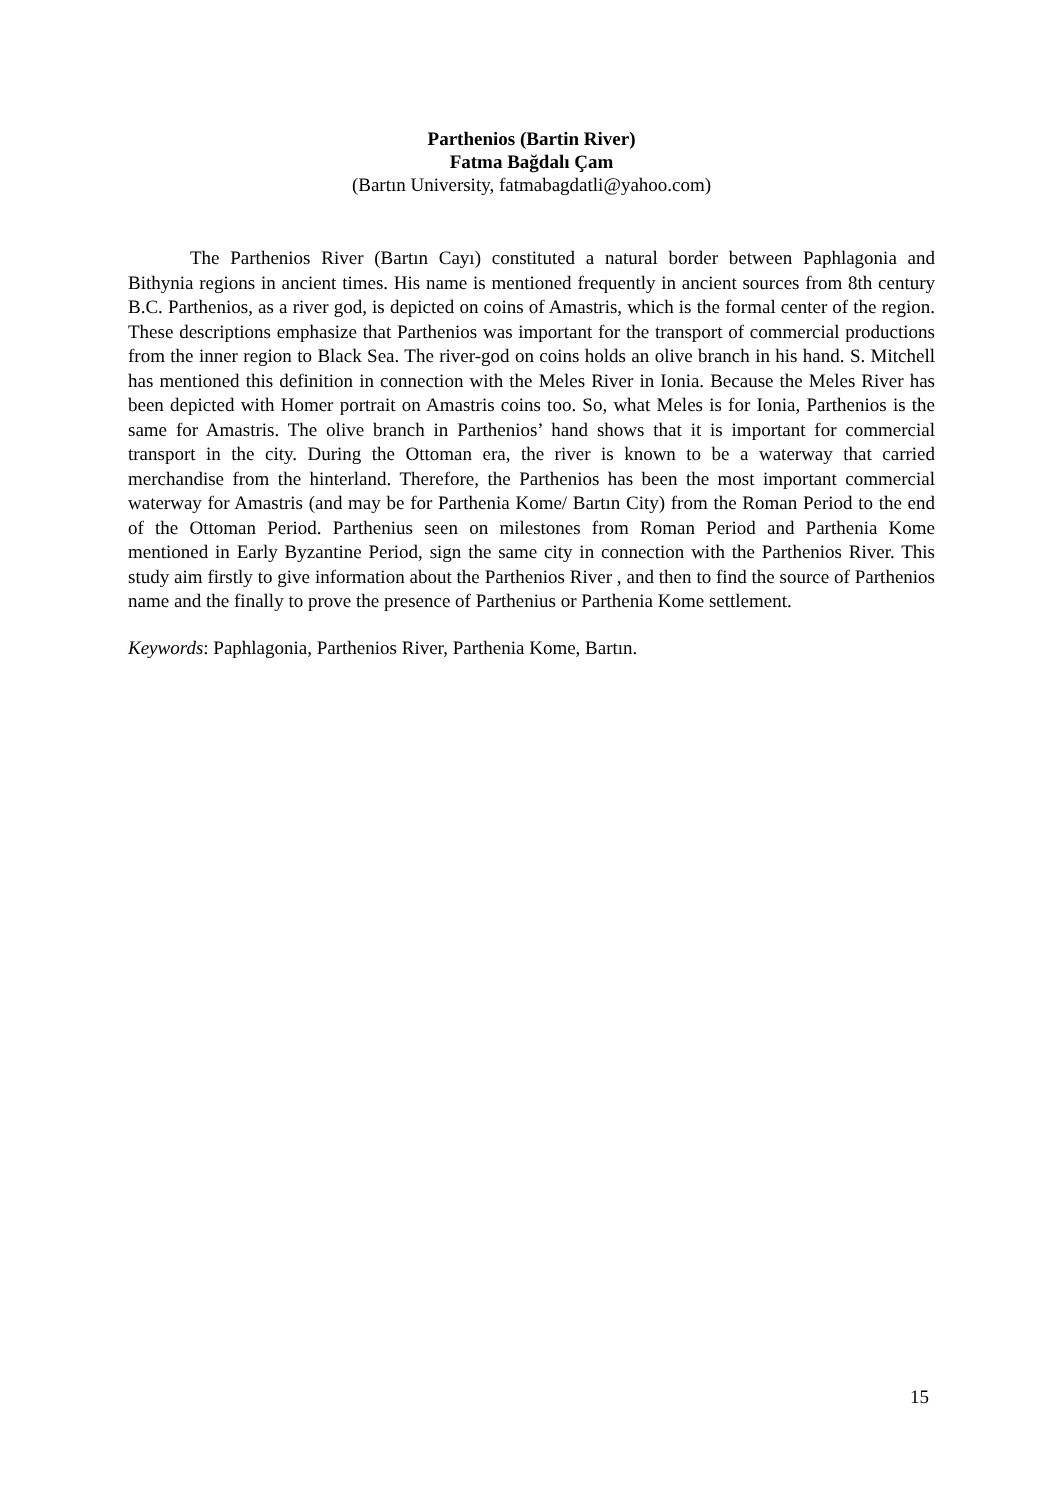Parthenios (Bartin River)
Fatma Bağdalı Çam
(Bartın University, fatmabagdatli@yahoo.com)
The Parthenios River (Bartın Cayı) constituted a natural border between Paphlagonia and Bithynia regions in ancient times. His name is mentioned frequently in ancient sources from 8th century B.C. Parthenios, as a river god, is depicted on coins of Amastris, which is the formal center of the region. These descriptions emphasize that Parthenios was important for the transport of commercial productions from the inner region to Black Sea. The river-god on coins holds an olive branch in his hand. S. Mitchell has mentioned this definition in connection with the Meles River in Ionia. Because the Meles River has been depicted with Homer portrait on Amastris coins too. So, what Meles is for Ionia, Parthenios is the same for Amastris. The olive branch in Parthenios’ hand shows that it is important for commercial transport in the city. During the Ottoman era, the river is known to be a waterway that carried merchandise from the hinterland. Therefore, the Parthenios has been the most important commercial waterway for Amastris (and may be for Parthenia Kome/ Bartın City) from the Roman Period to the end of the Ottoman Period. Parthenius seen on milestones from Roman Period and Parthenia Kome mentioned in Early Byzantine Period, sign the same city in connection with the Parthenios River. This study aim firstly to give information about the Parthenios River , and then to find the source of Parthenios name and the finally to prove the presence of Parthenius or Parthenia Kome settlement.
Keywords: Paphlagonia, Parthenios River, Parthenia Kome, Bartın.
15